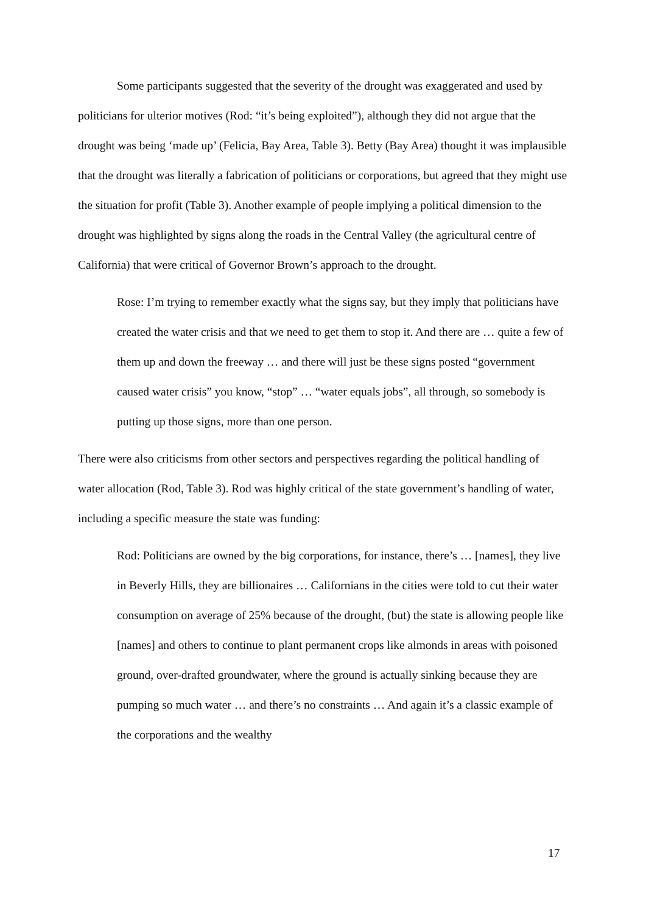Some participants suggested that the severity of the drought was exaggerated and used by politicians for ulterior motives (Rod: “it’s being exploited”), although they did not argue that the drought was being ‘made up’ (Felicia, Bay Area, Table 3). Betty (Bay Area) thought it was implausible that the drought was literally a fabrication of politicians or corporations, but agreed that they might use the situation for profit (Table 3). Another example of people implying a political dimension to the drought was highlighted by signs along the roads in the Central Valley (the agricultural centre of California) that were critical of Governor Brown’s approach to the drought.
Rose: I’m trying to remember exactly what the signs say, but they imply that politicians have created the water crisis and that we need to get them to stop it. And there are … quite a few of them up and down the freeway … and there will just be these signs posted “government caused water crisis” you know, “stop” … “water equals jobs”, all through, so somebody is putting up those signs, more than one person.
There were also criticisms from other sectors and perspectives regarding the political handling of water allocation (Rod, Table 3). Rod was highly critical of the state government’s handling of water, including a specific measure the state was funding:
Rod: Politicians are owned by the big corporations, for instance, there’s … [names], they live in Beverly Hills, they are billionaires … Californians in the cities were told to cut their water consumption on average of 25% because of the drought, (but) the state is allowing people like [names] and others to continue to plant permanent crops like almonds in areas with poisoned ground, over-drafted groundwater, where the ground is actually sinking because they are pumping so much water … and there’s no constraints … And again it’s a classic example of the corporations and the wealthy
17